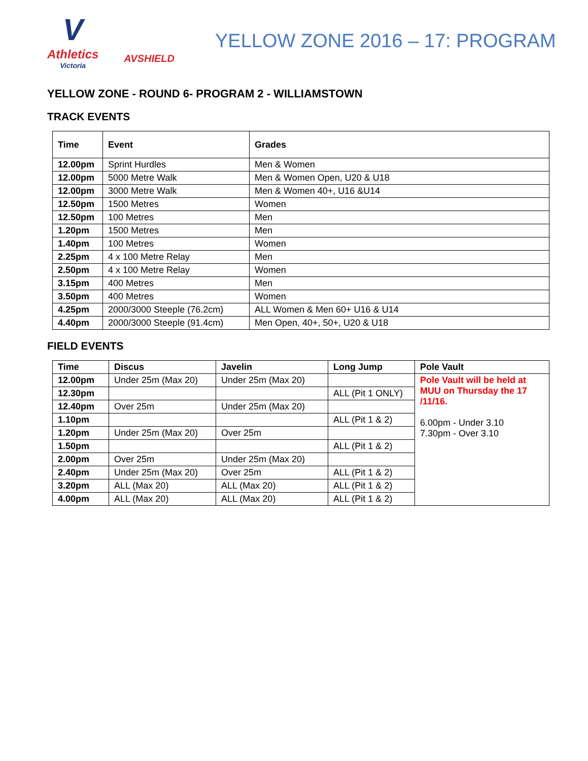V
Athletics
Victoria
AVSHIELD
YELLOW ZONE 2016 – 17: PROGRAM
YELLOW ZONE - ROUND 6- PROGRAM 2 - WILLIAMSTOWN
TRACK EVENTS
| Time | Event | Grades |
| --- | --- | --- |
| 12.00pm | Sprint Hurdles | Men & Women |
| 12.00pm | 5000 Metre Walk | Men & Women Open, U20 & U18 |
| 12.00pm | 3000 Metre Walk | Men & Women 40+, U16 &U14 |
| 12.50pm | 1500 Metres | Women |
| 12.50pm | 100 Metres | Men |
| 1.20pm | 1500 Metres | Men |
| 1.40pm | 100 Metres | Women |
| 2.25pm | 4 x 100 Metre Relay | Men |
| 2.50pm | 4 x 100 Metre Relay | Women |
| 3.15pm | 400 Metres | Men |
| 3.50pm | 400 Metres | Women |
| 4.25pm | 2000/3000 Steeple (76.2cm) | ALL Women & Men 60+ U16 & U14 |
| 4.40pm | 2000/3000 Steeple (91.4cm) | Men Open, 40+, 50+, U20 & U18 |
FIELD EVENTS
| Time | Discus | Javelin | Long Jump | Pole Vault |
| --- | --- | --- | --- | --- |
| 12.00pm | Under 25m (Max 20) | Under 25m (Max 20) | | Pole Vault will be held at MUU on Thursday the 17 /11/16. 6.00pm - Under 3.10 7.30pm - Over 3.10 |
| 12.30pm | | | ALL (Pit 1 ONLY) | |
| 12.40pm | Over 25m | Under 25m (Max 20) | | |
| 1.10pm | | | ALL (Pit 1 & 2) | |
| 1.20pm | Under 25m (Max 20) | Over 25m | | |
| 1.50pm | | | ALL (Pit 1 & 2) | |
| 2.00pm | Over 25m | Under 25m (Max 20) | | |
| 2.40pm | Under 25m (Max 20) | Over 25m | ALL (Pit 1 & 2) | |
| 3.20pm | ALL (Max 20) | ALL (Max 20) | ALL (Pit 1 & 2) | |
| 4.00pm | ALL (Max 20) | ALL (Max 20) | ALL (Pit 1 & 2) | |